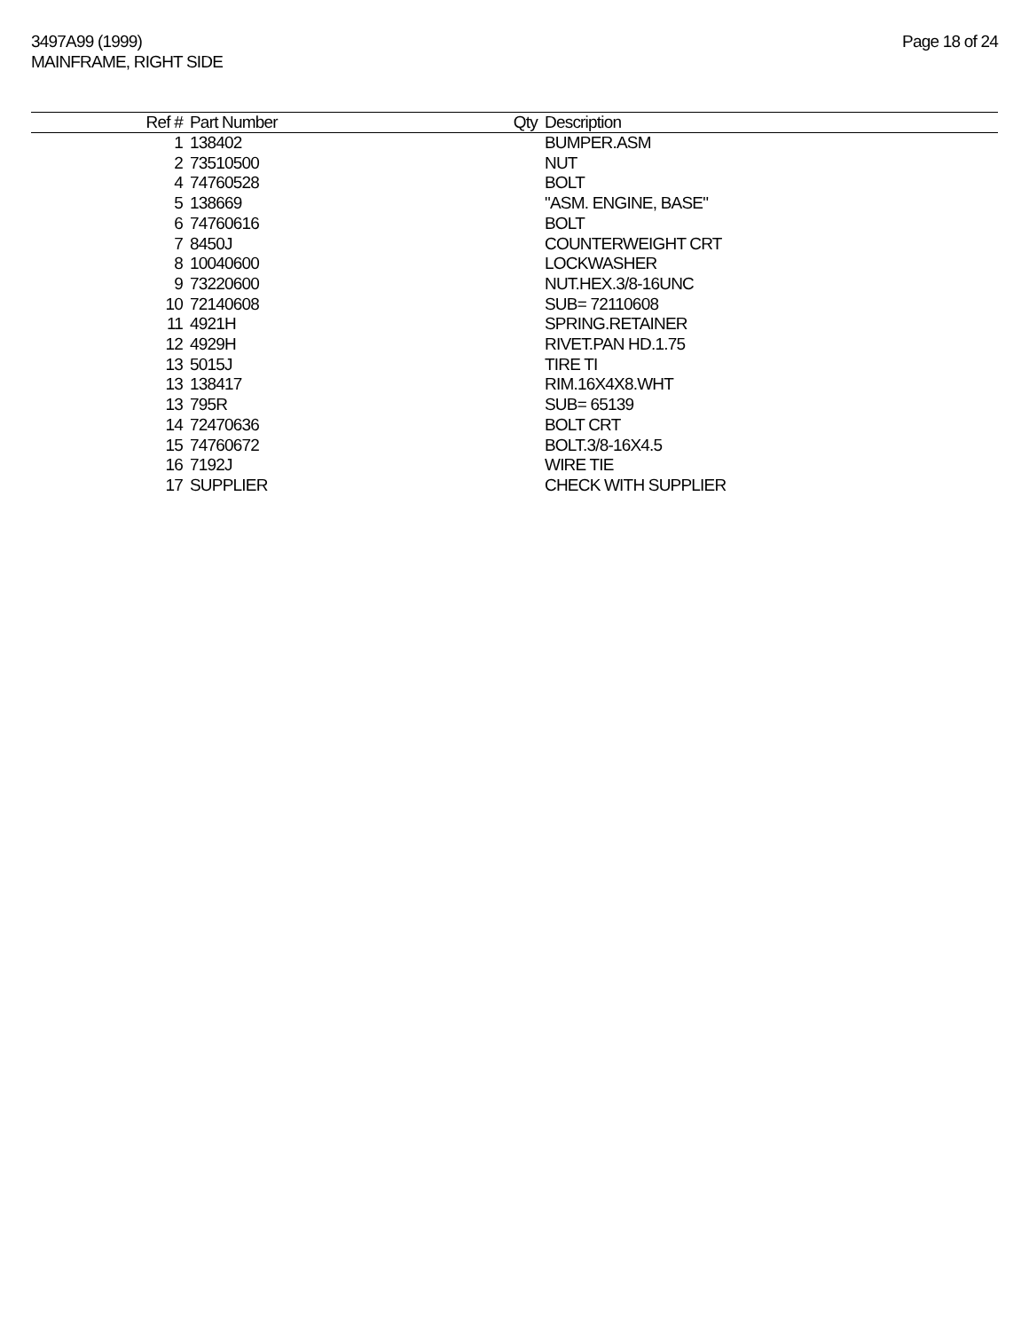3497A99 (1999)
MAINFRAME, RIGHT SIDE
Page 18 of 24
| Ref # | Part Number | Qty | Description |
| --- | --- | --- | --- |
| 1 | 138402 | | BUMPER.ASM |
| 2 | 73510500 | | NUT |
| 4 | 74760528 | | BOLT |
| 5 | 138669 | | "ASM. ENGINE, BASE" |
| 6 | 74760616 | | BOLT |
| 7 | 8450J | | COUNTERWEIGHT CRT |
| 8 | 10040600 | | LOCKWASHER |
| 9 | 73220600 | | NUT.HEX.3/8-16UNC |
| 10 | 72140608 | | SUB= 72110608 |
| 11 | 4921H | | SPRING.RETAINER |
| 12 | 4929H | | RIVET.PAN HD.1.75 |
| 13 | 5015J | | TIRE TI |
| 13 | 138417 | | RIM.16X4X8.WHT |
| 13 | 795R | | SUB= 65139 |
| 14 | 72470636 | | BOLT CRT |
| 15 | 74760672 | | BOLT.3/8-16X4.5 |
| 16 | 7192J | | WIRE TIE |
| 17 | SUPPLIER | | CHECK WITH SUPPLIER |